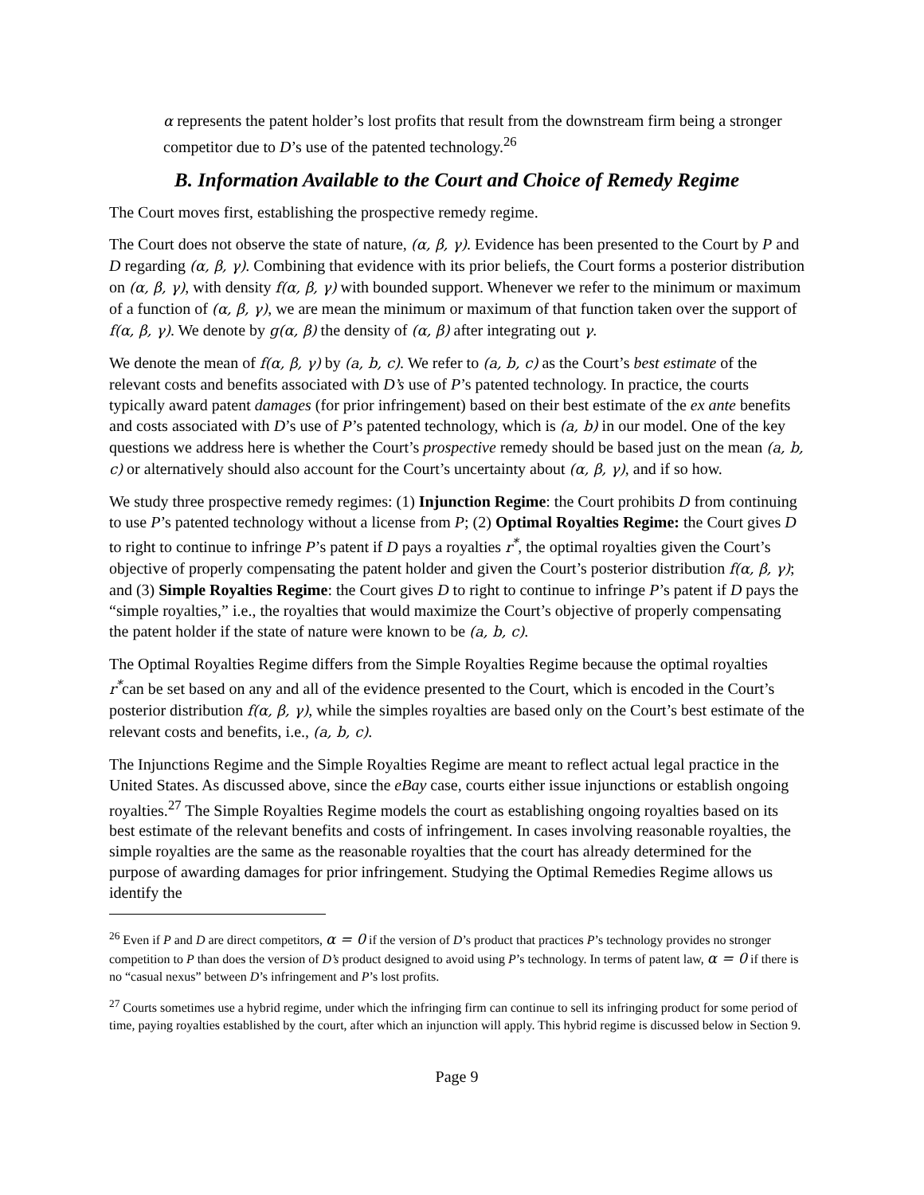α represents the patent holder’s lost profits that result from the downstream firm being a stronger competitor due to D’s use of the patented technology.<sup>26</sup>
B. Information Available to the Court and Choice of Remedy Regime
The Court moves first, establishing the prospective remedy regime.
The Court does not observe the state of nature, (α, β, γ). Evidence has been presented to the Court by P and D regarding (α, β, γ). Combining that evidence with its prior beliefs, the Court forms a posterior distribution on (α, β, γ), with density f(α, β, γ) with bounded support. Whenever we refer to the minimum or maximum of a function of (α, β, γ), we are mean the minimum or maximum of that function taken over the support of f(α, β, γ). We denote by g(α, β) the density of (α, β) after integrating out γ.
We denote the mean of f(α, β, γ) by (a, b, c). We refer to (a, b, c) as the Court’s best estimate of the relevant costs and benefits associated with D’s use of P’s patented technology. In practice, the courts typically award patent damages (for prior infringement) based on their best estimate of the ex ante benefits and costs associated with D’s use of P’s patented technology, which is (a, b) in our model. One of the key questions we address here is whether the Court’s prospective remedy should be based just on the mean (a, b, c) or alternatively should also account for the Court’s uncertainty about (α, β, γ), and if so how.
We study three prospective remedy regimes: (1) Injunction Regime: the Court prohibits D from continuing to use P’s patented technology without a license from P; (2) Optimal Royalties Regime: the Court gives D to right to continue to infringe P’s patent if D pays a royalties r<sup>*</sup>, the optimal royalties given the Court’s objective of properly compensating the patent holder and given the Court’s posterior distribution f(α, β, γ); and (3) Simple Royalties Regime: the Court gives D to right to continue to infringe P’s patent if D pays the “simple royalties,” i.e., the royalties that would maximize the Court’s objective of properly compensating the patent holder if the state of nature were known to be (a, b, c).
The Optimal Royalties Regime differs from the Simple Royalties Regime because the optimal royalties r<sup>*</sup>can be set based on any and all of the evidence presented to the Court, which is encoded in the Court’s posterior distribution f(α, β, γ), while the simples royalties are based only on the Court’s best estimate of the relevant costs and benefits, i.e., (a, b, c).
The Injunctions Regime and the Simple Royalties Regime are meant to reflect actual legal practice in the United States. As discussed above, since the eBay case, courts either issue injunctions or establish ongoing royalties.<sup>27</sup> The Simple Royalties Regime models the court as establishing ongoing royalties based on its best estimate of the relevant benefits and costs of infringement. In cases involving reasonable royalties, the simple royalties are the same as the reasonable royalties that the court has already determined for the purpose of awarding damages for prior infringement. Studying the Optimal Remedies Regime allows us identify the
<sup>26</sup> Even if P and D are direct competitors, α = 0 if the version of D’s product that practices P’s technology provides no stronger competition to P than does the version of D’s product designed to avoid using P’s technology. In terms of patent law, α = 0 if there is no “casual nexus” between D’s infringement and P’s lost profits.
<sup>27</sup> Courts sometimes use a hybrid regime, under which the infringing firm can continue to sell its infringing product for some period of time, paying royalties established by the court, after which an injunction will apply. This hybrid regime is discussed below in Section 9.
Page 9